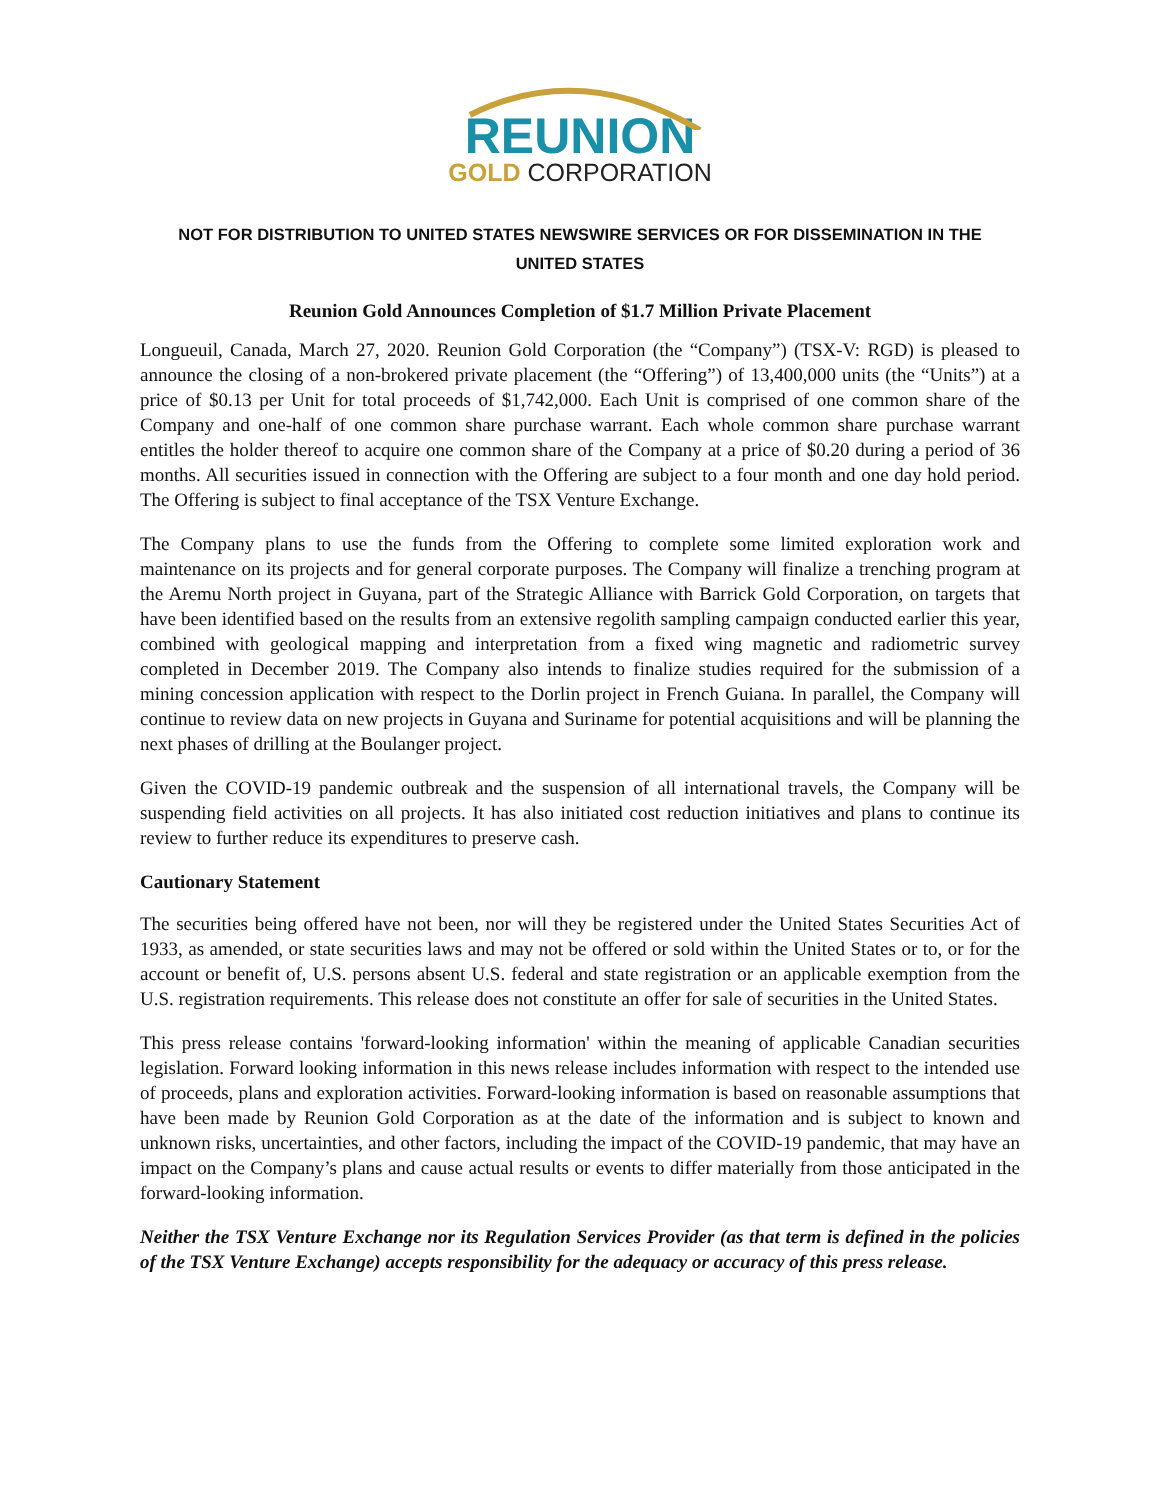REUNION
GOLD CORPORATION
NOT FOR DISTRIBUTION TO UNITED STATES NEWSWIRE SERVICES OR FOR DISSEMINATION IN THE
UNITED STATES
Reunion Gold Announces Completion of $1.7 Million Private Placement
Longueuil, Canada, March 27, 2020. Reunion Gold Corporation (the “Company”) (TSX-V: RGD) is pleased to announce the closing of a non-brokered private placement (the “Offering”) of 13,400,000 units (the “Units”) at a price of $0.13 per Unit for total proceeds of $1,742,000. Each Unit is comprised of one common share of the Company and one-half of one common share purchase warrant. Each whole common share purchase warrant entitles the holder thereof to acquire one common share of the Company at a price of $0.20 during a period of 36 months. All securities issued in connection with the Offering are subject to a four month and one day hold period. The Offering is subject to final acceptance of the TSX Venture Exchange.
The Company plans to use the funds from the Offering to complete some limited exploration work and maintenance on its projects and for general corporate purposes. The Company will finalize a trenching program at the Aremu North project in Guyana, part of the Strategic Alliance with Barrick Gold Corporation, on targets that have been identified based on the results from an extensive regolith sampling campaign conducted earlier this year, combined with geological mapping and interpretation from a fixed wing magnetic and radiometric survey completed in December 2019. The Company also intends to finalize studies required for the submission of a mining concession application with respect to the Dorlin project in French Guiana. In parallel, the Company will continue to review data on new projects in Guyana and Suriname for potential acquisitions and will be planning the next phases of drilling at the Boulanger project.
Given the COVID-19 pandemic outbreak and the suspension of all international travels, the Company will be suspending field activities on all projects. It has also initiated cost reduction initiatives and plans to continue its review to further reduce its expenditures to preserve cash.
Cautionary Statement
The securities being offered have not been, nor will they be registered under the United States Securities Act of 1933, as amended, or state securities laws and may not be offered or sold within the United States or to, or for the account or benefit of, U.S. persons absent U.S. federal and state registration or an applicable exemption from the U.S. registration requirements. This release does not constitute an offer for sale of securities in the United States.
This press release contains 'forward-looking information' within the meaning of applicable Canadian securities legislation. Forward looking information in this news release includes information with respect to the intended use of proceeds, plans and exploration activities. Forward-looking information is based on reasonable assumptions that have been made by Reunion Gold Corporation as at the date of the information and is subject to known and unknown risks, uncertainties, and other factors, including the impact of the COVID-19 pandemic, that may have an impact on the Company’s plans and cause actual results or events to differ materially from those anticipated in the forward-looking information.
Neither the TSX Venture Exchange nor its Regulation Services Provider (as that term is defined in the policies of the TSX Venture Exchange) accepts responsibility for the adequacy or accuracy of this press release.